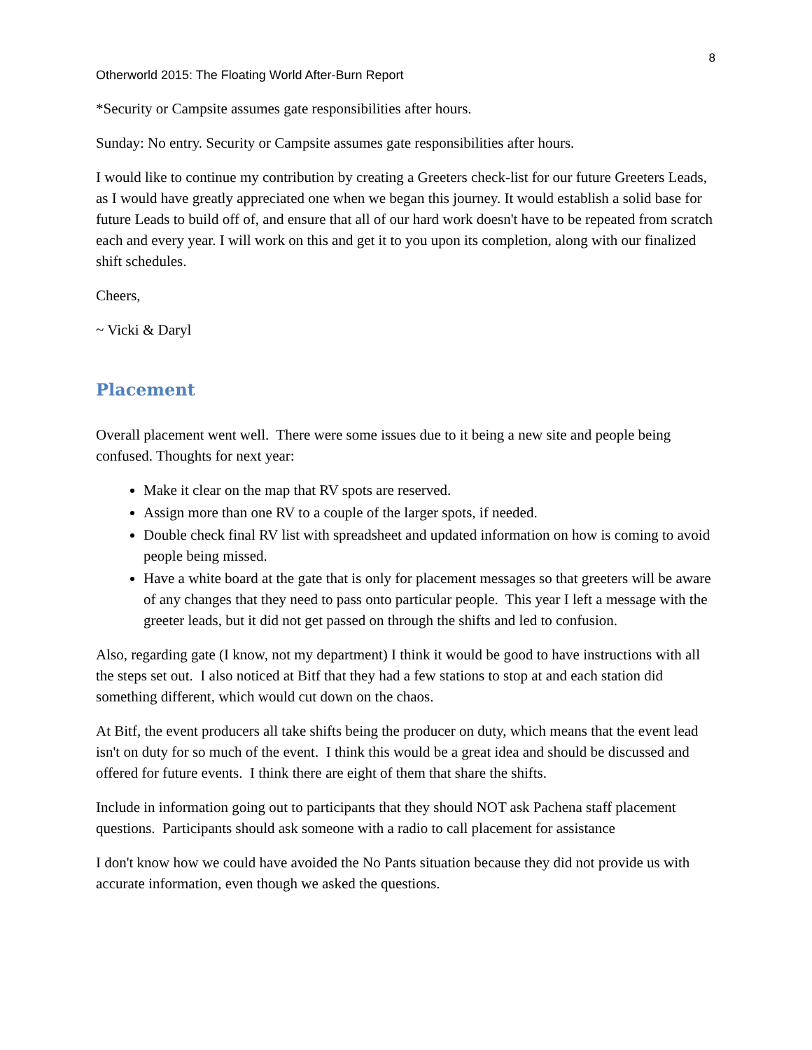8
Otherworld 2015: The Floating World After-Burn Report
*Security or Campsite assumes gate responsibilities after hours.
Sunday: No entry. Security or Campsite assumes gate responsibilities after hours.
I would like to continue my contribution by creating a Greeters check-list for our future Greeters Leads, as I would have greatly appreciated one when we began this journey. It would establish a solid base for future Leads to build off of, and ensure that all of our hard work doesn't have to be repeated from scratch each and every year. I will work on this and get it to you upon its completion, along with our finalized shift schedules.
Cheers,
~ Vicki & Daryl
Placement
Overall placement went well. There were some issues due to it being a new site and people being confused. Thoughts for next year:
Make it clear on the map that RV spots are reserved.
Assign more than one RV to a couple of the larger spots, if needed.
Double check final RV list with spreadsheet and updated information on how is coming to avoid people being missed.
Have a white board at the gate that is only for placement messages so that greeters will be aware of any changes that they need to pass onto particular people. This year I left a message with the greeter leads, but it did not get passed on through the shifts and led to confusion.
Also, regarding gate (I know, not my department) I think it would be good to have instructions with all the steps set out. I also noticed at Bitf that they had a few stations to stop at and each station did something different, which would cut down on the chaos.
At Bitf, the event producers all take shifts being the producer on duty, which means that the event lead isn't on duty for so much of the event. I think this would be a great idea and should be discussed and offered for future events. I think there are eight of them that share the shifts.
Include in information going out to participants that they should NOT ask Pachena staff placement questions. Participants should ask someone with a radio to call placement for assistance
I don't know how we could have avoided the No Pants situation because they did not provide us with accurate information, even though we asked the questions.